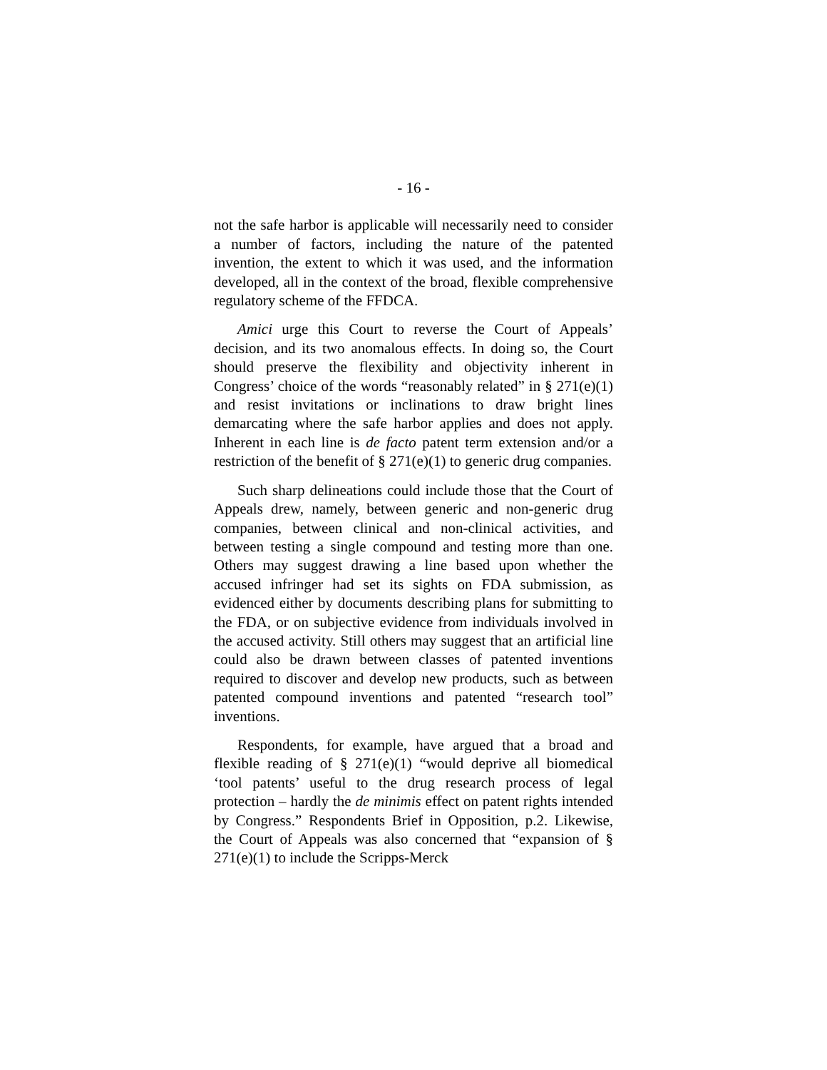- 16 -
not the safe harbor is applicable will necessarily need to consider a number of factors, including the nature of the patented invention, the extent to which it was used, and the information developed, all in the context of the broad, flexible comprehensive regulatory scheme of the FFDCA.
Amici urge this Court to reverse the Court of Appeals’ decision, and its two anomalous effects. In doing so, the Court should preserve the flexibility and objectivity inherent in Congress’ choice of the words “reasonably related” in § 271(e)(1) and resist invitations or inclinations to draw bright lines demarcating where the safe harbor applies and does not apply. Inherent in each line is de facto patent term extension and/or a restriction of the benefit of § 271(e)(1) to generic drug companies.
Such sharp delineations could include those that the Court of Appeals drew, namely, between generic and non-generic drug companies, between clinical and non-clinical activities, and between testing a single compound and testing more than one. Others may suggest drawing a line based upon whether the accused infringer had set its sights on FDA submission, as evidenced either by documents describing plans for submitting to the FDA, or on subjective evidence from individuals involved in the accused activity. Still others may suggest that an artificial line could also be drawn between classes of patented inventions required to discover and develop new products, such as between patented compound inventions and patented “research tool” inventions.
Respondents, for example, have argued that a broad and flexible reading of § 271(e)(1) “would deprive all biomedical ‘tool patents’ useful to the drug research process of legal protection – hardly the de minimis effect on patent rights intended by Congress.” Respondents Brief in Opposition, p.2. Likewise, the Court of Appeals was also concerned that “expansion of § 271(e)(1) to include the Scripps-Merck